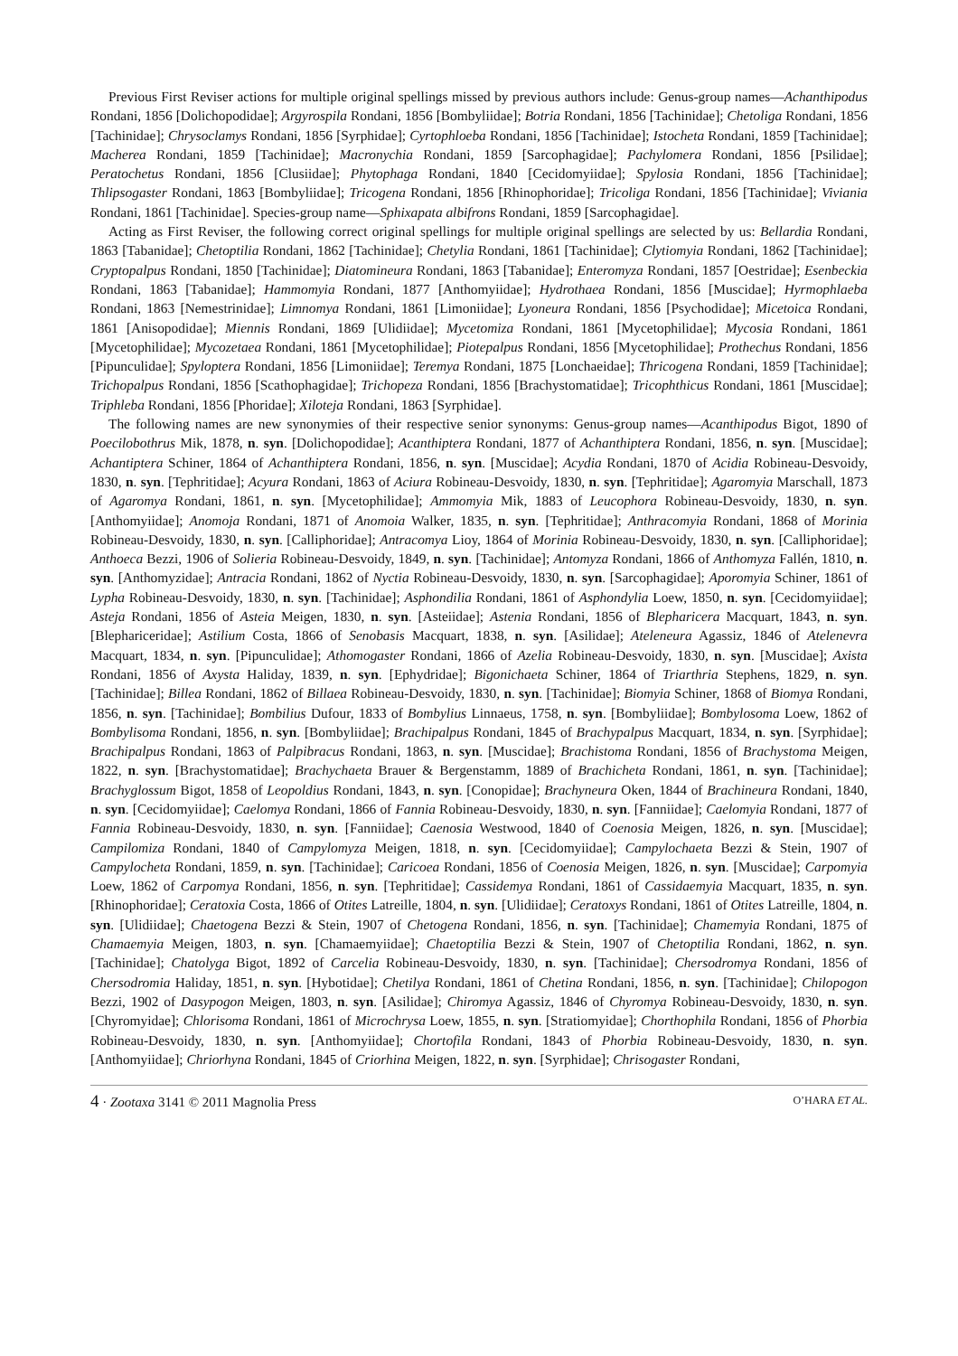Previous First Reviser actions for multiple original spellings missed by previous authors include: Genus-group names—Achanthipodus Rondani, 1856 [Dolichopodidae]; Argyrospila Rondani, 1856 [Bombyliidae]; Botria Rondani, 1856 [Tachinidae]; Chetoliga Rondani, 1856 [Tachinidae]; Chrysoclamys Rondani, 1856 [Syrphidae]; Cyrtophloeba Rondani, 1856 [Tachinidae]; Istocheta Rondani, 1859 [Tachinidae]; Macherea Rondani, 1859 [Tachinidae]; Macronychia Rondani, 1859 [Sarcophagidae]; Pachylomera Rondani, 1856 [Psilidae]; Peratochetus Rondani, 1856 [Clusiidae]; Phytophaga Rondani, 1840 [Cecidomyiidae]; Spylosia Rondani, 1856 [Tachinidae]; Thlipsogaster Rondani, 1863 [Bombyliidae]; Tricogena Rondani, 1856 [Rhinophoridae]; Tricoliga Rondani, 1856 [Tachinidae]; Viviania Rondani, 1861 [Tachinidae]. Species-group name—Sphixapata albifrons Rondani, 1859 [Sarcophagidae].
Acting as First Reviser, the following correct original spellings for multiple original spellings are selected by us: Bellardia Rondani, 1863 [Tabanidae]; Chetoptilia Rondani, 1862 [Tachinidae]; Chetylia Rondani, 1861 [Tachinidae]; Clytiomyia Rondani, 1862 [Tachinidae]; Cryptopalpus Rondani, 1850 [Tachinidae]; Diatomineura Rondani, 1863 [Tabanidae]; Enteromyza Rondani, 1857 [Oestridae]; Esenbeckia Rondani, 1863 [Tabanidae]; Hammomyia Rondani, 1877 [Anthomyiidae]; Hydrothaea Rondani, 1856 [Muscidae]; Hyrmophlaeba Rondani, 1863 [Nemestrinidae]; Limnomya Rondani, 1861 [Limoniidae]; Lyoneura Rondani, 1856 [Psychodidae]; Micetoica Rondani, 1861 [Anisopodidae]; Miennis Rondani, 1869 [Ulidiidae]; Mycetomiza Rondani, 1861 [Mycetophilidae]; Mycosia Rondani, 1861 [Mycetophilidae]; Mycozetaea Rondani, 1861 [Mycetophilidae]; Piotepalpus Rondani, 1856 [Mycetophilidae]; Prothechus Rondani, 1856 [Pipunculidae]; Spyloptera Rondani, 1856 [Limoniidae]; Teremya Rondani, 1875 [Lonchaeidae]; Thricogena Rondani, 1859 [Tachinidae]; Trichopalpus Rondani, 1856 [Scathophagidae]; Trichopeza Rondani, 1856 [Brachystomatidae]; Tricophthicus Rondani, 1861 [Muscidae]; Triphleba Rondani, 1856 [Phoridae]; Xiloteja Rondani, 1863 [Syrphidae].
The following names are new synonymies of their respective senior synonyms: Genus-group names—Acanthipodus Bigot, 1890 of Poecilobothrus Mik, 1878, n. syn. [Dolichopodidae]; Acanthiptera Rondani, 1877 of Achanthiptera Rondani, 1856, n. syn. [Muscidae]; Achantiptera Schiner, 1864 of Achanthiptera Rondani, 1856, n. syn. [Muscidae]; Acydia Rondani, 1870 of Acidia Robineau-Desvoidy, 1830, n. syn. [Tephritidae]; Acyura Rondani, 1863 of Aciura Robineau-Desvoidy, 1830, n. syn. [Tephritidae]; Agaromyia Marschall, 1873 of Agaromya Rondani, 1861, n. syn. [Mycetophilidae]; Ammomyia Mik, 1883 of Leucophora Robineau-Desvoidy, 1830, n. syn. [Anthomyiidae]; Anomoja Rondani, 1871 of Anomoia Walker, 1835, n. syn. [Tephritidae]; Anthracomyia Rondani, 1868 of Morinia Robineau-Desvoidy, 1830, n. syn. [Calliphoridae]; Antracomya Lioy, 1864 of Morinia Robineau-Desvoidy, 1830, n. syn. [Calliphoridae]; Anthoeca Bezzi, 1906 of Solieria Robineau-Desvoidy, 1849, n. syn. [Tachinidae]; Antomyza Rondani, 1866 of Anthomyza Fallén, 1810, n. syn. [Anthomyzidae]; Antracia Rondani, 1862 of Nyctia Robineau-Desvoidy, 1830, n. syn. [Sarcophagidae]; Aporomyia Schiner, 1861 of Lypha Robineau-Desvoidy, 1830, n. syn. [Tachinidae]; Asphondilia Rondani, 1861 of Asphondylia Loew, 1850, n. syn. [Cecidomyiidae]; Asteja Rondani, 1856 of Asteia Meigen, 1830, n. syn. [Asteiidae]; Astenia Rondani, 1856 of Blepharicera Macquart, 1843, n. syn. [Blephariceridae]; Astilium Costa, 1866 of Senobasis Macquart, 1838, n. syn. [Asilidae]; Ateleneura Agassiz, 1846 of Atelenevra Macquart, 1834, n. syn. [Pipunculidae]; Athomogaster Rondani, 1866 of Azelia Robineau-Desvoidy, 1830, n. syn. [Muscidae]; Axista Rondani, 1856 of Axysta Haliday, 1839, n. syn. [Ephydridae]; Bigonichaeta Schiner, 1864 of Triarthria Stephens, 1829, n. syn. [Tachinidae]; Billea Rondani, 1862 of Billaea Robineau-Desvoidy, 1830, n. syn. [Tachinidae]; Biomyia Schiner, 1868 of Biomya Rondani, 1856, n. syn. [Tachinidae]; Bombilius Dufour, 1833 of Bombylius Linnaeus, 1758, n. syn. [Bombyliidae]; Bombylosoma Loew, 1862 of Bombylisoma Rondani, 1856, n. syn. [Bombyliidae]; Brachipalpus Rondani, 1845 of Brachypalpus Macquart, 1834, n. syn. [Syrphidae]; Brachipalpus Rondani, 1863 of Palpibracus Rondani, 1863, n. syn. [Muscidae]; Brachistoma Rondani, 1856 of Brachystoma Meigen, 1822, n. syn. [Brachystomatidae]; Brachychaeta Brauer & Bergenstamm, 1889 of Brachicheta Rondani, 1861, n. syn. [Tachinidae]; Brachyglossum Bigot, 1858 of Leopoldius Rondani, 1843, n. syn. [Conopidae]; Brachyneura Oken, 1844 of Brachineura Rondani, 1840, n. syn. [Cecidomyiidae]; Caelomya Rondani, 1866 of Fannia Robineau-Desvoidy, 1830, n. syn. [Fanniidae]; Caelomyia Rondani, 1877 of Fannia Robineau-Desvoidy, 1830, n. syn. [Fanniidae]; Caenosia Westwood, 1840 of Coenosia Meigen, 1826, n. syn. [Muscidae]; Campilomiza Rondani, 1840 of Campylomyza Meigen, 1818, n. syn. [Cecidomyiidae]; Campylochaeta Bezzi & Stein, 1907 of Campylocheta Rondani, 1859, n. syn. [Tachinidae]; Caricoea Rondani, 1856 of Coenosia Meigen, 1826, n. syn. [Muscidae]; Carpomyia Loew, 1862 of Carpomya Rondani, 1856, n. syn. [Tephritidae]; Cassidemya Rondani, 1861 of Cassidaemyia Macquart, 1835, n. syn. [Rhinophoridae]; Ceratoxia Costa, 1866 of Otites Latreille, 1804, n. syn. [Ulidiidae]; Ceratoxys Rondani, 1861 of Otites Latreille, 1804, n. syn. [Ulidiidae]; Chaetogena Bezzi & Stein, 1907 of Chetogena Rondani, 1856, n. syn. [Tachinidae]; Chamemyia Rondani, 1875 of Chamaemyia Meigen, 1803, n. syn. [Chamaemyiidae]; Chaetoptilia Bezzi & Stein, 1907 of Chetoptilia Rondani, 1862, n. syn. [Tachinidae]; Chatolyga Bigot, 1892 of Carcelia Robineau-Desvoidy, 1830, n. syn. [Tachinidae]; Chersodromya Rondani, 1856 of Chersodromia Haliday, 1851, n. syn. [Hybotidae]; Chetilya Rondani, 1861 of Chetina Rondani, 1856, n. syn. [Tachinidae]; Chilopogon Bezzi, 1902 of Dasypogon Meigen, 1803, n. syn. [Asilidae]; Chiromya Agassiz, 1846 of Chyromya Robineau-Desvoidy, 1830, n. syn. [Chyromyidae]; Chlorisoma Rondani, 1861 of Microchrysa Loew, 1855, n. syn. [Stratiomyidae]; Chorthophila Rondani, 1856 of Phorbia Robineau-Desvoidy, 1830, n. syn. [Anthomyiidae]; Chortofila Rondani, 1843 of Phorbia Robineau-Desvoidy, 1830, n. syn. [Anthomyiidae]; Chriorhyna Rondani, 1845 of Criorhina Meigen, 1822, n. syn. [Syrphidae]; Chrisogaster Rondani,
4 · Zootaxa 3141 © 2011 Magnolia Press O’HARA ET AL.